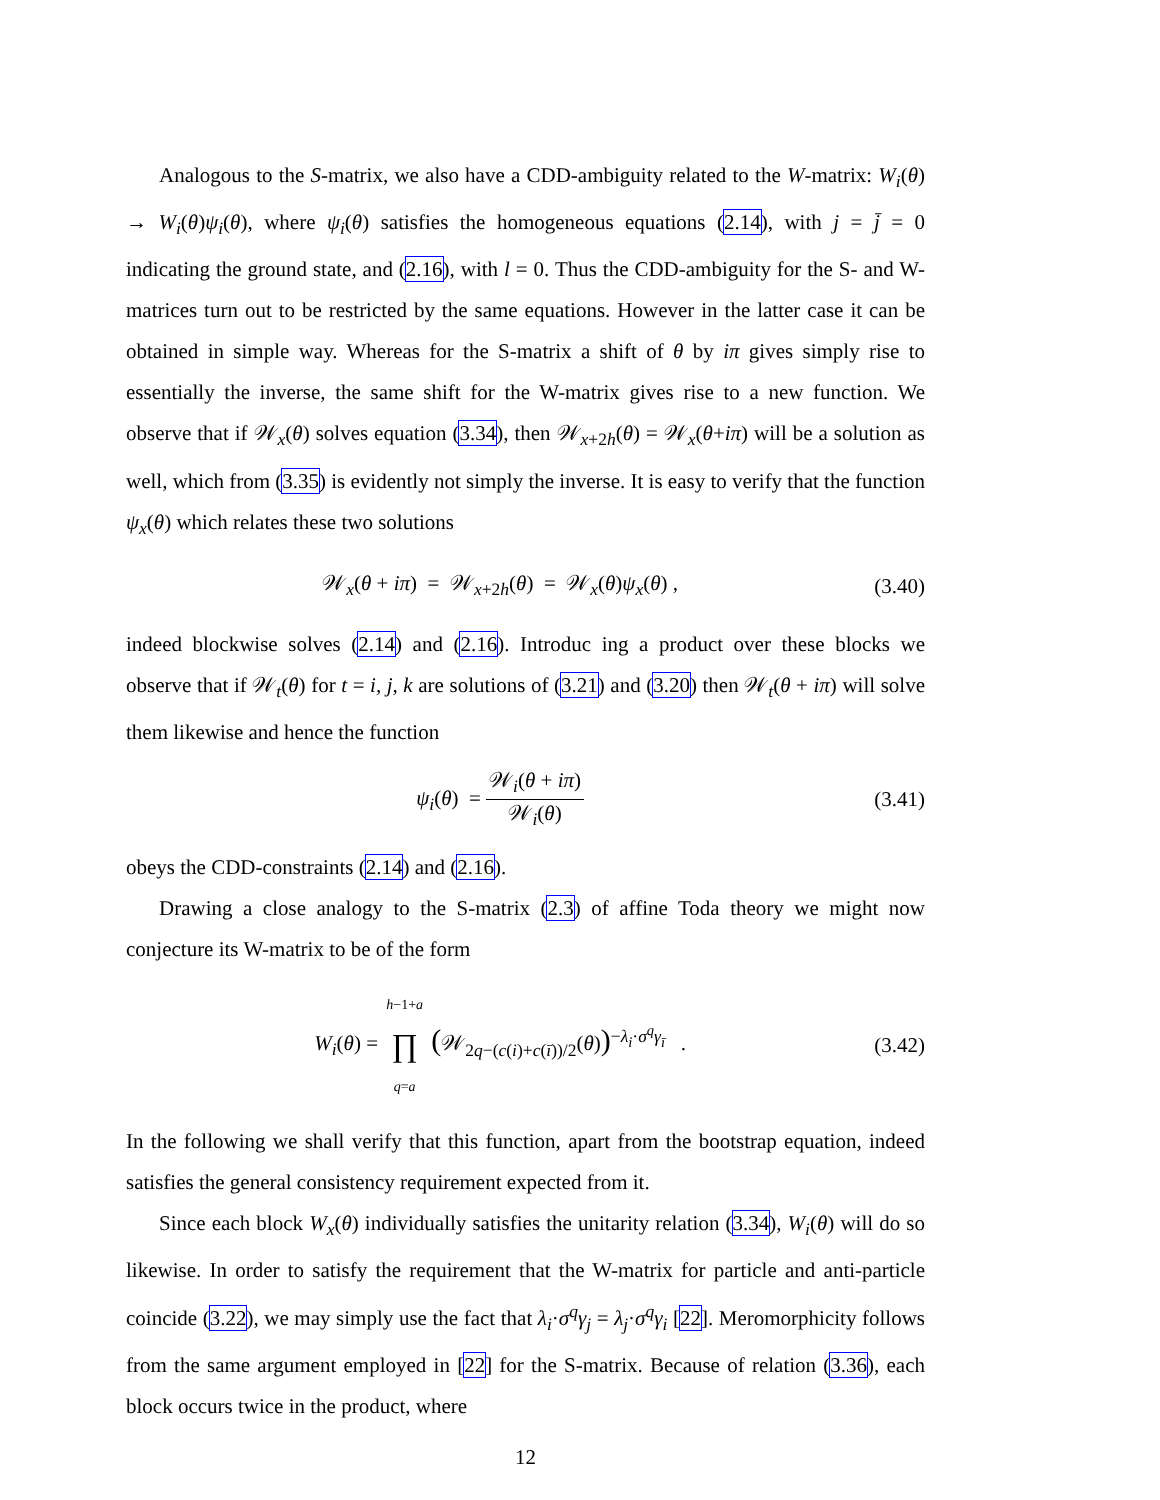Analogous to the S-matrix, we also have a CDD-ambiguity related to the W-matrix: W<sub>i</sub>(θ) → W<sub>i</sub>(θ)ψ<sub>i</sub>(θ), where ψ<sub>i</sub>(θ) satisfies the homogeneous equations (2.14), with j = j̄ = 0 indicating the ground state, and (2.16), with l = 0. Thus the CDD-ambiguity for the S- and W-matrices turn out to be restricted by the same equations. However in the latter case it can be obtained in simple way. Whereas for the S-matrix a shift of θ by iπ gives simply rise to essentially the inverse, the same shift for the W-matrix gives rise to a new function. We observe that if 𝒲<sub>x</sub>(θ) solves equation (3.34), then 𝒲<sub>x+2h</sub>(θ) = 𝒲<sub>x</sub>(θ+iπ) will be a solution as well, which from (3.35) is evidently not simply the inverse. It is easy to verify that the function ψ<sub>x</sub>(θ) which relates these two solutions
𝒲<sub>x</sub>(θ + iπ) = 𝒲<sub>x+2h</sub>(θ) = 𝒲<sub>x</sub>(θ)ψ<sub>x</sub>(θ) , (3.40)
indeed blockwise solves (2.14) and (2.16). Introduc ing a product over these blocks we observe that if 𝒲<sub>t</sub>(θ) for t = i, j, k are solutions of (3.21) and (3.20) then 𝒲<sub>t</sub>(θ + iπ) will solve them likewise and hence the function
ψ<sub>i</sub>(θ) = 𝒲<sub>i</sub>(θ + iπ) 𝒲<sub>i</sub>(θ) (3.41)
obeys the CDD-constraints (2.14) and (2.16).
Drawing a close analogy to the S-matrix (2.3) of affine Toda theory we might now conjecture its W-matrix to be of the form
W<sub>i</sub>(θ) = h−1+a ∏ q=a (𝒲<sub>2q−(c(i)+c(ī))/2</sub>(θ))<sup>−λ<sub>i</sub>·σ<sup>q</sup>γ<sub>ī</sub></sup> . (3.42)
In the following we shall verify that this function, apart from the bootstrap equation, indeed satisfies the general consistency requirement expected from it.
Since each block W<sub>x</sub>(θ) individually satisfies the unitarity relation (3.34), W<sub>i</sub>(θ) will do so likewise. In order to satisfy the requirement that the W-matrix for particle and anti-particle coincide (3.22), we may simply use the fact that λ<sub>i</sub>·σ<sup>q</sup>γ<sub>j</sub> = λ<sub>j</sub>·σ<sup>q</sup>γ<sub>i</sub> [22]. Meromorphicity follows from the same argument employed in [22] for the S-matrix. Because of relation (3.36), each block occurs twice in the product, where
12